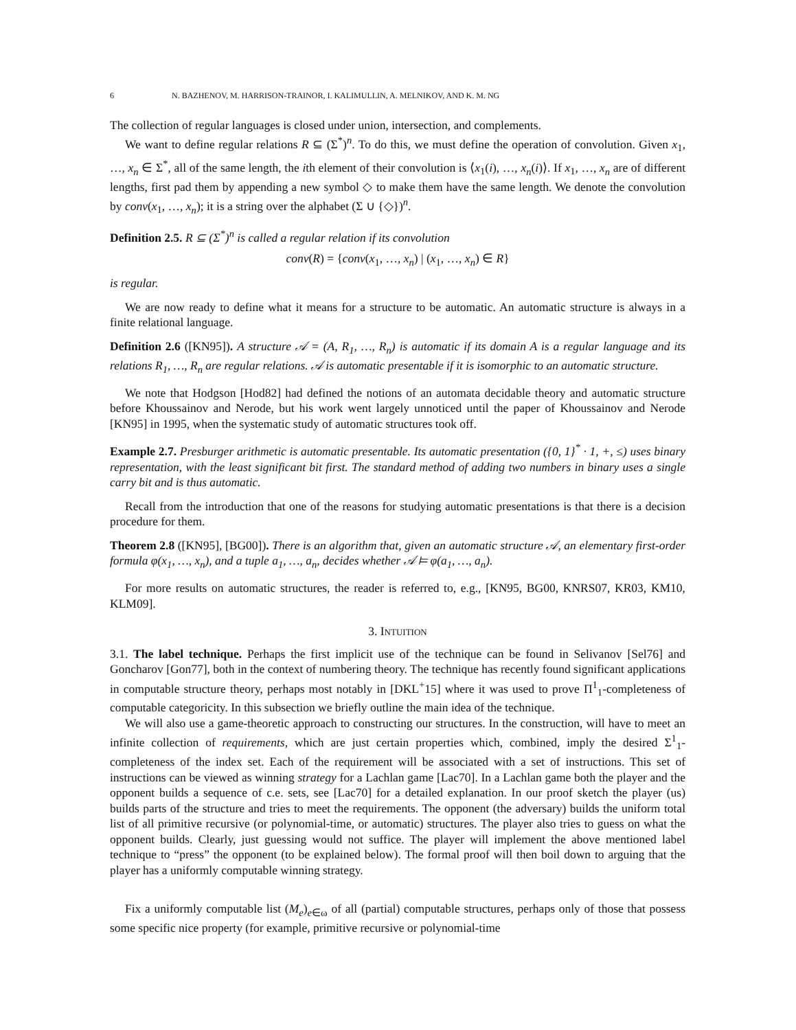6 N. BAZHENOV, M. HARRISON-TRAINOR, I. KALIMULLIN, A. MELNIKOV, AND K. M. NG
The collection of regular languages is closed under union, intersection, and complements.
We want to define regular relations R ⊆ (Σ<sup>*</sup>)<sup>n</sup>. To do this, we must define the operation of convolution. Given x<sub>1</sub>, …, x<sub>n</sub> ∈ Σ<sup>*</sup>, all of the same length, the ith element of their convolution is ⟨x<sub>1</sub>(i), …, x<sub>n</sub>(i)⟩. If x<sub>1</sub>, …, x<sub>n</sub> are of different lengths, first pad them by appending a new symbol ◇ to make them have the same length. We denote the convolution by conv(x<sub>1</sub>, …, x<sub>n</sub>); it is a string over the alphabet (Σ ∪ {◇})<sup>n</sup>.
Definition 2.5. R ⊆ (Σ<sup>*</sup>)<sup>n</sup> is called a regular relation if its convolution
conv(R) = {conv(x<sub>1</sub>, …, x<sub>n</sub>) | (x<sub>1</sub>, …, x<sub>n</sub>) ∈ R}
is regular.
We are now ready to define what it means for a structure to be automatic. An automatic structure is always in a finite relational language.
Definition 2.6 ([KN95]). A structure 𝒜 = (A, R<sub>1</sub>, …, R<sub>n</sub>) is automatic if its domain A is a regular language and its relations R<sub>1</sub>, …, R<sub>n</sub> are regular relations. 𝒜 is automatic presentable if it is isomorphic to an automatic structure.
We note that Hodgson [Hod82] had defined the notions of an automata decidable theory and automatic structure before Khoussainov and Nerode, but his work went largely unnoticed until the paper of Khoussainov and Nerode [KN95] in 1995, when the systematic study of automatic structures took off.
Example 2.7. Presburger arithmetic is automatic presentable. Its automatic presentation ({0, 1}<sup>*</sup> · 1, +, ≤) uses binary representation, with the least significant bit first. The standard method of adding two numbers in binary uses a single carry bit and is thus automatic.
Recall from the introduction that one of the reasons for studying automatic presentations is that there is a decision procedure for them.
Theorem 2.8 ([KN95], [BG00]). There is an algorithm that, given an automatic structure 𝒜, an elementary first-order formula φ(x<sub>1</sub>, …, x<sub>n</sub>), and a tuple a<sub>1</sub>, …, a<sub>n</sub>, decides whether 𝒜 ⊨ φ(a<sub>1</sub>, …, a<sub>n</sub>).
For more results on automatic structures, the reader is referred to, e.g., [KN95, BG00, KNRS07, KR03, KM10, KLM09].
3. INTUITION
3.1. The label technique. Perhaps the first implicit use of the technique can be found in Selivanov [Sel76] and Goncharov [Gon77], both in the context of numbering theory. The technique has recently found significant applications in computable structure theory, perhaps most notably in [DKL<sup>+</sup>15] where it was used to prove Π<sup>1</sup><sub>1</sub>-completeness of computable categoricity. In this subsection we briefly outline the main idea of the technique.
We will also use a game-theoretic approach to constructing our structures. In the construction, will have to meet an infinite collection of requirements, which are just certain properties which, combined, imply the desired Σ<sup>1</sup><sub>1</sub>-completeness of the index set. Each of the requirement will be associated with a set of instructions. This set of instructions can be viewed as winning strategy for a Lachlan game [Lac70]. In a Lachlan game both the player and the opponent builds a sequence of c.e. sets, see [Lac70] for a detailed explanation. In our proof sketch the player (us) builds parts of the structure and tries to meet the requirements. The opponent (the adversary) builds the uniform total list of all primitive recursive (or polynomial-time, or automatic) structures. The player also tries to guess on what the opponent builds. Clearly, just guessing would not suffice. The player will implement the above mentioned label technique to “press” the opponent (to be explained below). The formal proof will then boil down to arguing that the player has a uniformly computable winning strategy.
Fix a uniformly computable list (M<sub>e</sub>)<sub>e∈ω</sub> of all (partial) computable structures, perhaps only of those that possess some specific nice property (for example, primitive recursive or polynomial-time